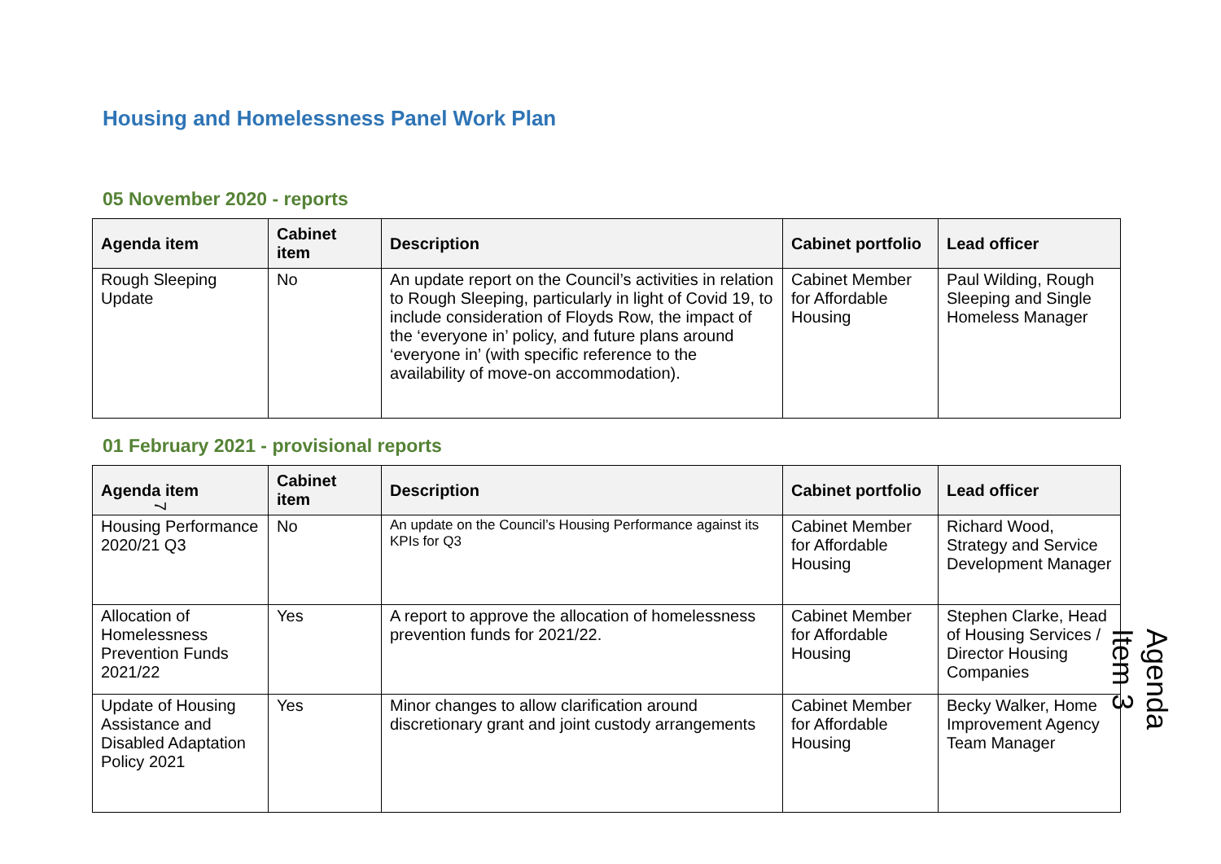Housing and Homelessness Panel Work Plan
05 November 2020 - reports
| Agenda item | Cabinet item | Description | Cabinet portfolio | Lead officer |
| --- | --- | --- | --- | --- |
| Rough Sleeping Update | No | An update report on the Council’s activities in relation to Rough Sleeping, particularly in light of Covid 19, to include consideration of Floyds Row, the impact of the ‘everyone in’ policy, and future plans around ‘everyone in’ (with specific reference to the availability of move-on accommodation). | Cabinet Member for Affordable Housing | Paul Wilding, Rough Sleeping and Single Homeless Manager |
7
01 February 2021 - provisional reports
| Agenda item | Cabinet item | Description | Cabinet portfolio | Lead officer |
| --- | --- | --- | --- | --- |
| Housing Performance 2020/21 Q3 | No | An update on the Council’s Housing Performance against its KPIs for Q3 | Cabinet Member for Affordable Housing | Richard Wood, Strategy and Service Development Manager |
| Allocation of Homelessness Prevention Funds 2021/22 | Yes | A report to approve the allocation of homelessness prevention funds for 2021/22. | Cabinet Member for Affordable Housing | Stephen Clarke, Head of Housing Services / Director Housing Companies |
| Update of Housing Assistance and Disabled Adaptation Policy 2021 | Yes | Minor changes to allow clarification around discretionary grant and joint custody arrangements | Cabinet Member for Affordable Housing | Becky Walker, Home Improvement Agency Team Manager |
Agenda Item 3